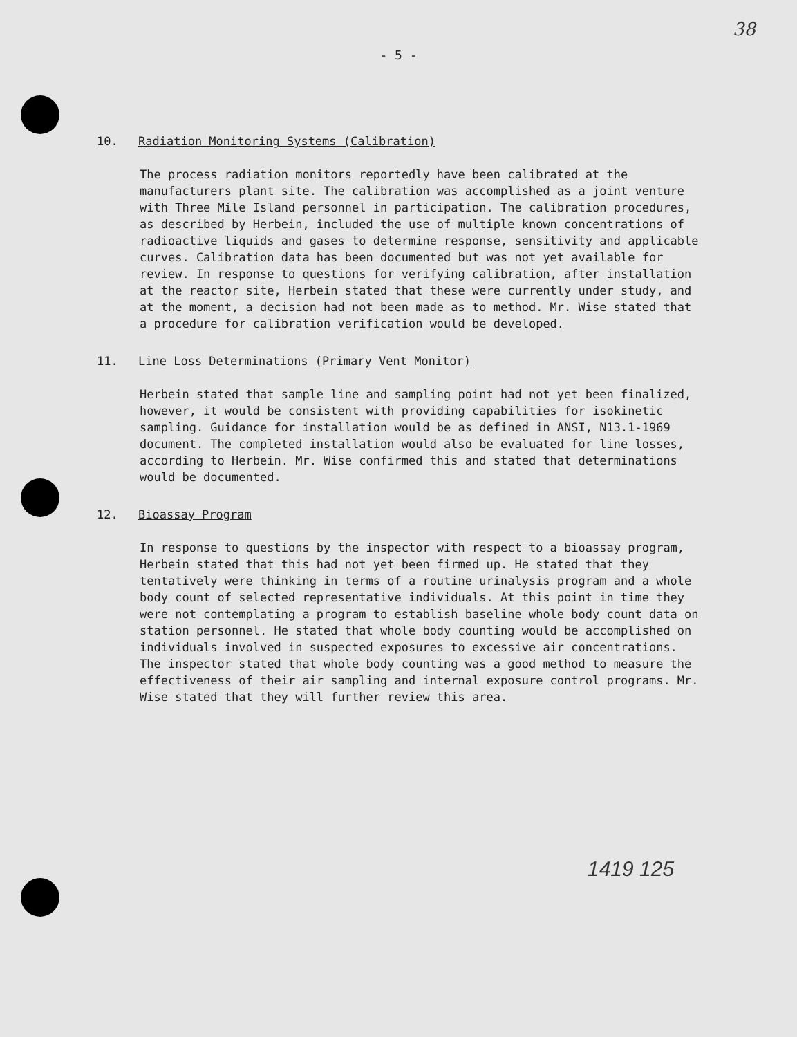38
- 5 -
10. Radiation Monitoring Systems (Calibration)
The process radiation monitors reportedly have been calibrated at the manufacturers plant site. The calibration was accomplished as a joint venture with Three Mile Island personnel in participation. The calibration procedures, as described by Herbein, included the use of multiple known concentrations of radioactive liquids and gases to determine response, sensitivity and applicable curves. Calibration data has been documented but was not yet available for review. In response to questions for verifying calibration, after installation at the reactor site, Herbein stated that these were currently under study, and at the moment, a decision had not been made as to method. Mr. Wise stated that a procedure for calibration verification would be developed.
11. Line Loss Determinations (Primary Vent Monitor)
Herbein stated that sample line and sampling point had not yet been finalized, however, it would be consistent with providing capabilities for isokinetic sampling. Guidance for installation would be as defined in ANSI, N13.1-1969 document. The completed installation would also be evaluated for line losses, according to Herbein. Mr. Wise confirmed this and stated that determinations would be documented.
12. Bioassay Program
In response to questions by the inspector with respect to a bioassay program, Herbein stated that this had not yet been firmed up. He stated that they tentatively were thinking in terms of a routine urinalysis program and a whole body count of selected representative individuals. At this point in time they were not contemplating a program to establish baseline whole body count data on station personnel. He stated that whole body counting would be accomplished on individuals involved in suspected exposures to excessive air concentrations. The inspector stated that whole body counting was a good method to measure the effectiveness of their air sampling and internal exposure control programs. Mr. Wise stated that they will further review this area.
1419 125